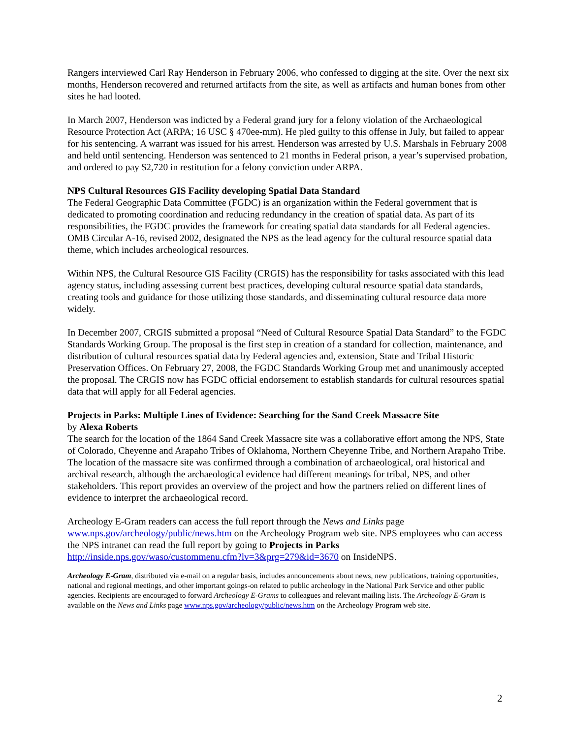Rangers interviewed Carl Ray Henderson in February 2006, who confessed to digging at the site. Over the next six months, Henderson recovered and returned artifacts from the site, as well as artifacts and human bones from other sites he had looted.
In March 2007, Henderson was indicted by a Federal grand jury for a felony violation of the Archaeological Resource Protection Act (ARPA; 16 USC § 470ee-mm). He pled guilty to this offense in July, but failed to appear for his sentencing. A warrant was issued for his arrest. Henderson was arrested by U.S. Marshals in February 2008 and held until sentencing. Henderson was sentenced to 21 months in Federal prison, a year’s supervised probation, and ordered to pay $2,720 in restitution for a felony conviction under ARPA.
NPS Cultural Resources GIS Facility developing Spatial Data Standard
The Federal Geographic Data Committee (FGDC) is an organization within the Federal government that is dedicated to promoting coordination and reducing redundancy in the creation of spatial data. As part of its responsibilities, the FGDC provides the framework for creating spatial data standards for all Federal agencies. OMB Circular A-16, revised 2002, designated the NPS as the lead agency for the cultural resource spatial data theme, which includes archeological resources.
Within NPS, the Cultural Resource GIS Facility (CRGIS) has the responsibility for tasks associated with this lead agency status, including assessing current best practices, developing cultural resource spatial data standards, creating tools and guidance for those utilizing those standards, and disseminating cultural resource data more widely.
In December 2007, CRGIS submitted a proposal “Need of Cultural Resource Spatial Data Standard” to the FGDC Standards Working Group. The proposal is the first step in creation of a standard for collection, maintenance, and distribution of cultural resources spatial data by Federal agencies and, extension, State and Tribal Historic Preservation Offices. On February 27, 2008, the FGDC Standards Working Group met and unanimously accepted the proposal. The CRGIS now has FGDC official endorsement to establish standards for cultural resources spatial data that will apply for all Federal agencies.
Projects in Parks: Multiple Lines of Evidence: Searching for the Sand Creek Massacre Site
by Alexa Roberts
The search for the location of the 1864 Sand Creek Massacre site was a collaborative effort among the NPS, State of Colorado, Cheyenne and Arapaho Tribes of Oklahoma, Northern Cheyenne Tribe, and Northern Arapaho Tribe. The location of the massacre site was confirmed through a combination of archaeological, oral historical and archival research, although the archaeological evidence had different meanings for tribal, NPS, and other stakeholders. This report provides an overview of the project and how the partners relied on different lines of evidence to interpret the archaeological record.
Archeology E-Gram readers can access the full report through the News and Links page www.nps.gov/archeology/public/news.htm on the Archeology Program web site. NPS employees who can access the NPS intranet can read the full report by going to Projects in Parks http://inside.nps.gov/waso/custommenu.cfm?lv=3&prg=279&id=3670 on InsideNPS.
Archeology E-Gram, distributed via e-mail on a regular basis, includes announcements about news, new publications, training opportunities, national and regional meetings, and other important goings-on related to public archeology in the National Park Service and other public agencies. Recipients are encouraged to forward Archeology E-Grams to colleagues and relevant mailing lists. The Archeology E-Gram is available on the News and Links page www.nps.gov/archeology/public/news.htm on the Archeology Program web site.
2